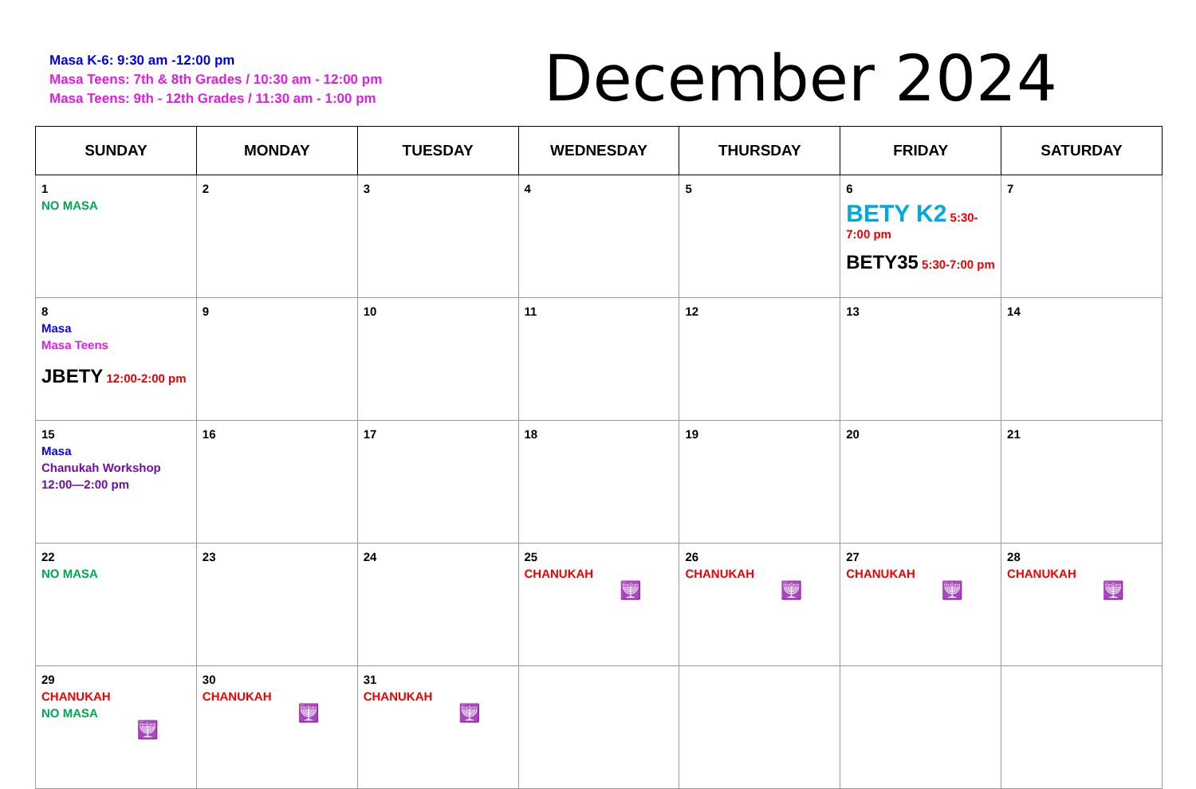Masa K-6: 9:30 am -12:00 pm
Masa Teens: 7th & 8th Grades / 10:30 am - 12:00 pm
Masa Teens: 9th - 12th Grades / 11:30 am - 1:00 pm
December 2024
| SUNDAY | MONDAY | TUESDAY | WEDNESDAY | THURSDAY | FRIDAY | SATURDAY |
| --- | --- | --- | --- | --- | --- | --- |
| 1 NO MASA | 2 | 3 | 4 | 5 | 6 BETY K2 5:30-7:00 pm BETY35 5:30-7:00 pm | 7 |
| 8 Masa Masa Teens JBETY 12:00-2:00 pm | 9 | 10 | 11 | 12 | 13 | 14 |
| 15 Masa Chanukah Workshop 12:00—2:00 pm | 16 | 17 | 18 | 19 | 20 | 21 |
| 22 NO MASA | 23 | 24 | 25 CHANUKAH 🕎 | 26 CHANUKAH 🕎 | 27 CHANUKAH 🕎 | 28 CHANUKAH 🕎 |
| 29 CHANUKAH NO MASA 🕎 | 30 CHANUKAH 🕎 | 31 CHANUKAH 🕎 | | | | |